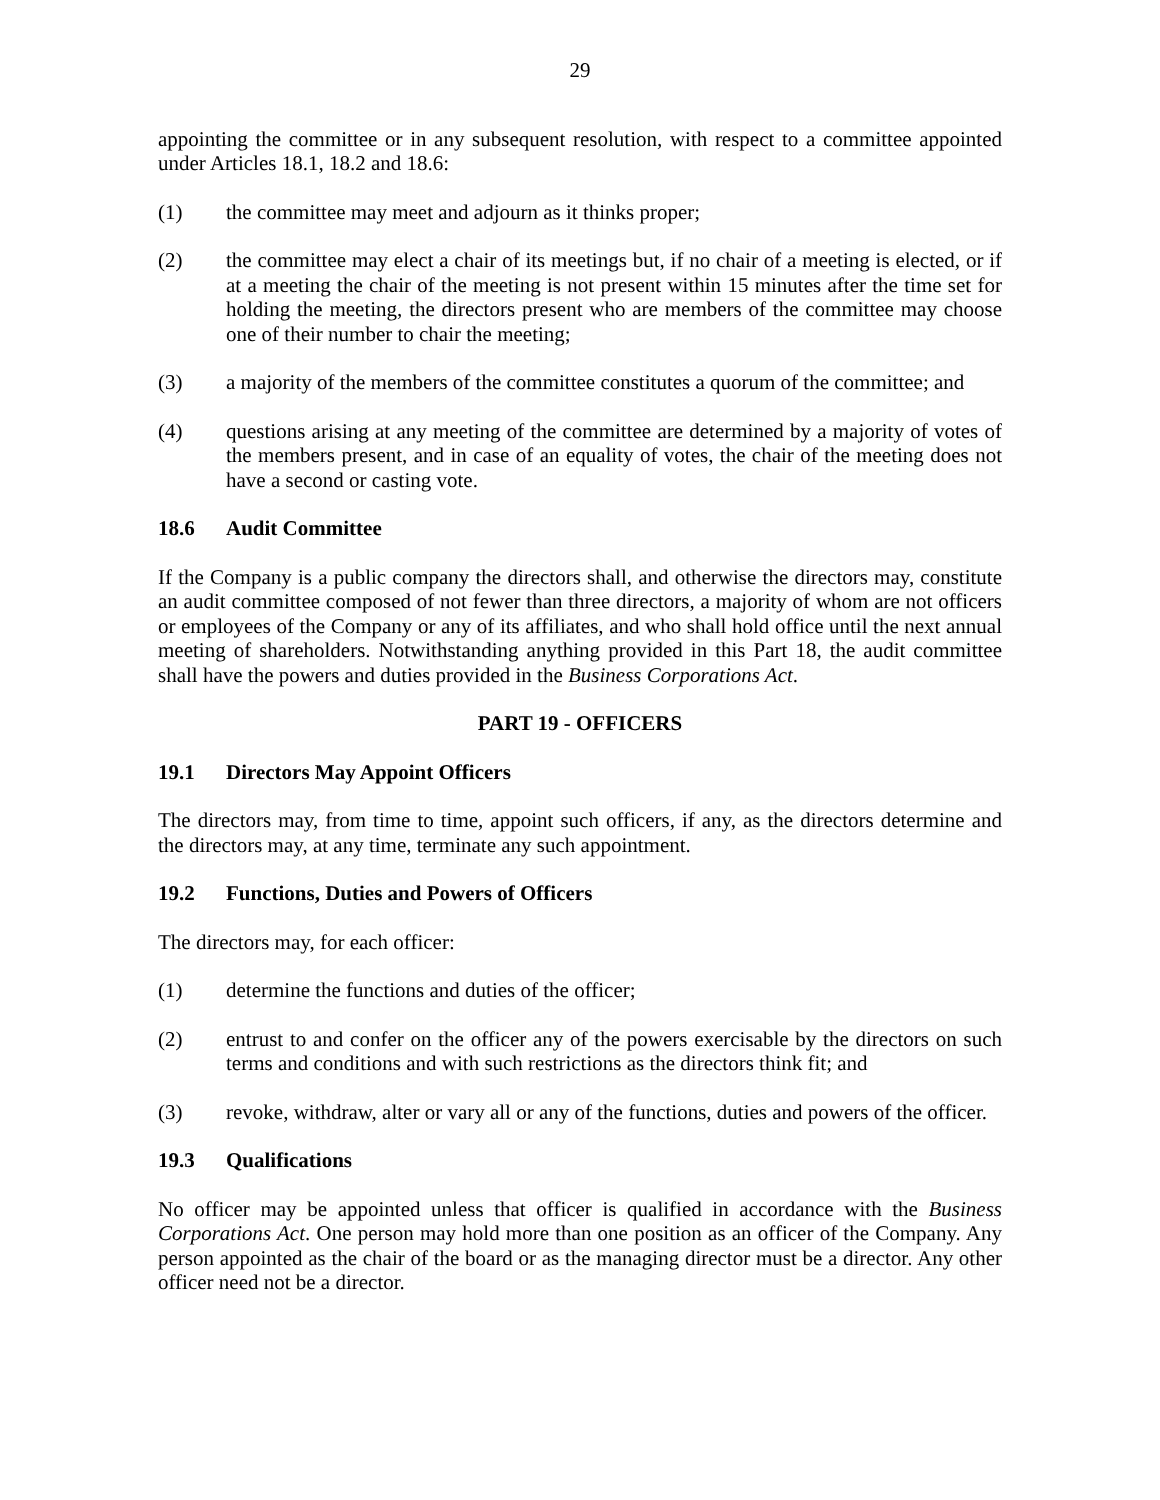29
appointing the committee or in any subsequent resolution, with respect to a committee appointed under Articles 18.1, 18.2 and 18.6:
(1) the committee may meet and adjourn as it thinks proper;
(2) the committee may elect a chair of its meetings but, if no chair of a meeting is elected, or if at a meeting the chair of the meeting is not present within 15 minutes after the time set for holding the meeting, the directors present who are members of the committee may choose one of their number to chair the meeting;
(3) a majority of the members of the committee constitutes a quorum of the committee; and
(4) questions arising at any meeting of the committee are determined by a majority of votes of the members present, and in case of an equality of votes, the chair of the meeting does not have a second or casting vote.
18.6 Audit Committee
If the Company is a public company the directors shall, and otherwise the directors may, constitute an audit committee composed of not fewer than three directors, a majority of whom are not officers or employees of the Company or any of its affiliates, and who shall hold office until the next annual meeting of shareholders. Notwithstanding anything provided in this Part 18, the audit committee shall have the powers and duties provided in the Business Corporations Act.
PART 19 - OFFICERS
19.1 Directors May Appoint Officers
The directors may, from time to time, appoint such officers, if any, as the directors determine and the directors may, at any time, terminate any such appointment.
19.2 Functions, Duties and Powers of Officers
The directors may, for each officer:
(1) determine the functions and duties of the officer;
(2) entrust to and confer on the officer any of the powers exercisable by the directors on such terms and conditions and with such restrictions as the directors think fit; and
(3) revoke, withdraw, alter or vary all or any of the functions, duties and powers of the officer.
19.3 Qualifications
No officer may be appointed unless that officer is qualified in accordance with the Business Corporations Act. One person may hold more than one position as an officer of the Company. Any person appointed as the chair of the board or as the managing director must be a director. Any other officer need not be a director.